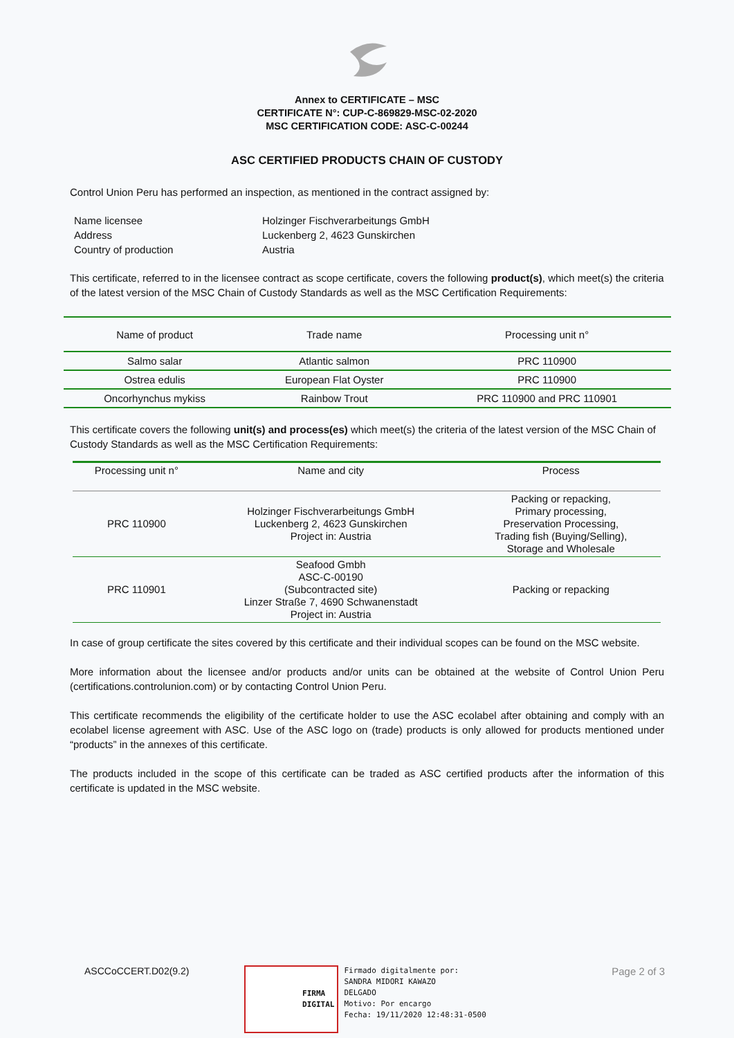Annex to CERTIFICATE – MSC
CERTIFICATE N°: CUP-C-869829-MSC-02-2020
MSC CERTIFICATION CODE: ASC-C-00244
ASC CERTIFIED PRODUCTS CHAIN OF CUSTODY
Control Union Peru has performed an inspection, as mentioned in the contract assigned by:
| Name licensee | Holzinger Fischverarbeitungs GmbH |
| Address | Luckenberg 2, 4623 Gunskirchen |
| Country of production | Austria |
This certificate, referred to in the licensee contract as scope certificate, covers the following product(s), which meet(s) the criteria of the latest version of the MSC Chain of Custody Standards as well as the MSC Certification Requirements:
| Name of product | Trade name | Processing unit n° |
| Salmo salar | Atlantic salmon | PRC 110900 |
| Ostrea edulis | European Flat Oyster | PRC 110900 |
| Oncorhynchus mykiss | Rainbow Trout | PRC 110900 and PRC 110901 |
This certificate covers the following unit(s) and process(es) which meet(s) the criteria of the latest version of the MSC Chain of Custody Standards as well as the MSC Certification Requirements:
| Processing unit n° | Name and city | Process |
| PRC 110900 | Holzinger Fischverarbeitungs GmbH Luckenberg 2, 4623 Gunskirchen Project in: Austria | Packing or repacking, Primary processing, Preservation Processing, Trading fish (Buying/Selling), Storage and Wholesale |
| PRC 110901 | Seafood Gmbh ASC-C-00190 (Subcontracted site) Linzer Straße 7, 4690 Schwanenstadt Project in: Austria | Packing or repacking |
In case of group certificate the sites covered by this certificate and their individual scopes can be found on the MSC website.
More information about the licensee and/or products and/or units can be obtained at the website of Control Union Peru (certifications.controlunion.com) or by contacting Control Union Peru.
This certificate recommends the eligibility of the certificate holder to use the ASC ecolabel after obtaining and comply with an ecolabel license agreement with ASC. Use of the ASC logo on (trade) products is only allowed for products mentioned under “products” in the annexes of this certificate.
The products included in the scope of this certificate can be traded as ASC certified products after the information of this certificate is updated in the MSC website.
ASCCoCCERT.D02(9.2)
FIRMA
DIGITAL
Firmado digitalmente por:
SANDRA MIDORI KAWAZO
DELGADO
Motivo: Por encargo
Fecha: 19/11/2020 12:48:31-0500
Page 2 of 3